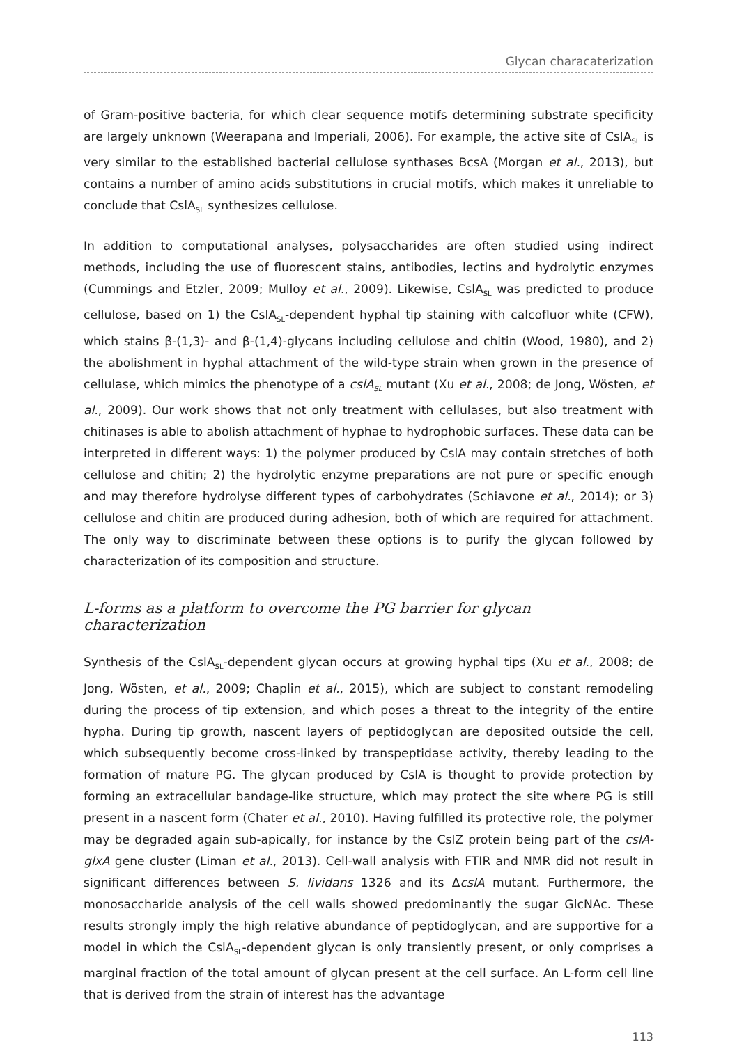Glycan characaterization
of Gram-positive bacteria, for which clear sequence motifs determining substrate specificity are largely unknown (Weerapana and Imperiali, 2006). For example, the active site of CslA<sub>SL</sub> is very similar to the established bacterial cellulose synthases BcsA (Morgan et al., 2013), but contains a number of amino acids substitutions in crucial motifs, which makes it unreliable to conclude that CslA<sub>SL</sub> synthesizes cellulose.
In addition to computational analyses, polysaccharides are often studied using indirect methods, including the use of fluorescent stains, antibodies, lectins and hydrolytic enzymes (Cummings and Etzler, 2009; Mulloy et al., 2009). Likewise, CslA<sub>SL</sub> was predicted to produce cellulose, based on 1) the CslA<sub>SL</sub>-dependent hyphal tip staining with calcofluor white (CFW), which stains β-(1,3)- and β-(1,4)-glycans including cellulose and chitin (Wood, 1980), and 2) the abolishment in hyphal attachment of the wild-type strain when grown in the presence of cellulase, which mimics the phenotype of a cslA<sub>SL</sub> mutant (Xu et al., 2008; de Jong, Wösten, et al., 2009). Our work shows that not only treatment with cellulases, but also treatment with chitinases is able to abolish attachment of hyphae to hydrophobic surfaces. These data can be interpreted in different ways: 1) the polymer produced by CslA may contain stretches of both cellulose and chitin; 2) the hydrolytic enzyme preparations are not pure or specific enough and may therefore hydrolyse different types of carbohydrates (Schiavone et al., 2014); or 3) cellulose and chitin are produced during adhesion, both of which are required for attachment. The only way to discriminate between these options is to purify the glycan followed by characterization of its composition and structure.
L-forms as a platform to overcome the PG barrier for glycan characterization
Synthesis of the CslA<sub>SL</sub>-dependent glycan occurs at growing hyphal tips (Xu et al., 2008; de Jong, Wösten, et al., 2009; Chaplin et al., 2015), which are subject to constant remodeling during the process of tip extension, and which poses a threat to the integrity of the entire hypha. During tip growth, nascent layers of peptidoglycan are deposited outside the cell, which subsequently become cross-linked by transpeptidase activity, thereby leading to the formation of mature PG. The glycan produced by CslA is thought to provide protection by forming an extracellular bandage-like structure, which may protect the site where PG is still present in a nascent form (Chater et al., 2010). Having fulfilled its protective role, the polymer may be degraded again sub-apically, for instance by the CslZ protein being part of the cslA-glxA gene cluster (Liman et al., 2013). Cell-wall analysis with FTIR and NMR did not result in significant differences between S. lividans 1326 and its ΔcslA mutant. Furthermore, the monosaccharide analysis of the cell walls showed predominantly the sugar GlcNAc. These results strongly imply the high relative abundance of peptidoglycan, and are supportive for a model in which the CslA<sub>SL</sub>-dependent glycan is only transiently present, or only comprises a marginal fraction of the total amount of glycan present at the cell surface. An L-form cell line that is derived from the strain of interest has the advantage
113